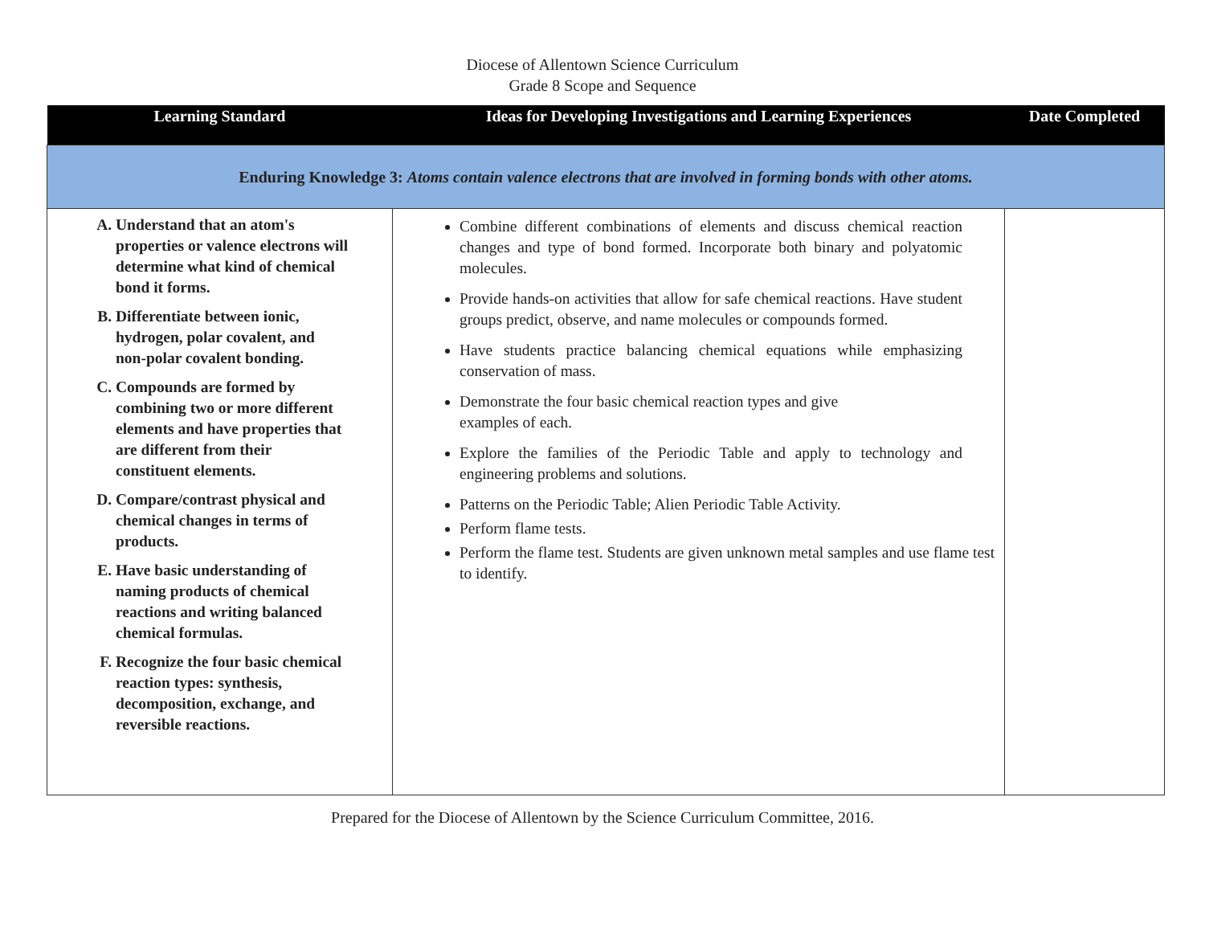Diocese of Allentown Science Curriculum
Grade 8 Scope and Sequence
| Learning Standard | Ideas for Developing Investigations and Learning Experiences | Date Completed |
| --- | --- | --- |
| Enduring Knowledge 3: Atoms contain valence electrons that are involved in forming bonds with other atoms. | | |
| A. Understand that an atom's properties or valence electrons will determine what kind of chemical bond it forms. B. Differentiate between ionic, hydrogen, polar covalent, and non-polar covalent bonding. C. Compounds are formed by combining two or more different elements and have properties that are different from their constituent elements. D. Compare/contrast physical and chemical changes in terms of products. E. Have basic understanding of naming products of chemical reactions and writing balanced chemical formulas. F. Recognize the four basic chemical reaction types: synthesis, decomposition, exchange, and reversible reactions. | Combine different combinations of elements and discuss chemical reaction changes and type of bond formed. Incorporate both binary and polyatomic molecules. Provide hands-on activities that allow for safe chemical reactions. Have student groups predict, observe, and name molecules or compounds formed. Have students practice balancing chemical equations while emphasizing conservation of mass. Demonstrate the four basic chemical reaction types and give examples of each. Explore the families of the Periodic Table and apply to technology and engineering problems and solutions. Patterns on the Periodic Table; Alien Periodic Table Activity. Perform flame tests. Perform the flame test. Students are given unknown metal samples and use flame test to identify. | |
Prepared for the Diocese of Allentown by the Science Curriculum Committee, 2016.